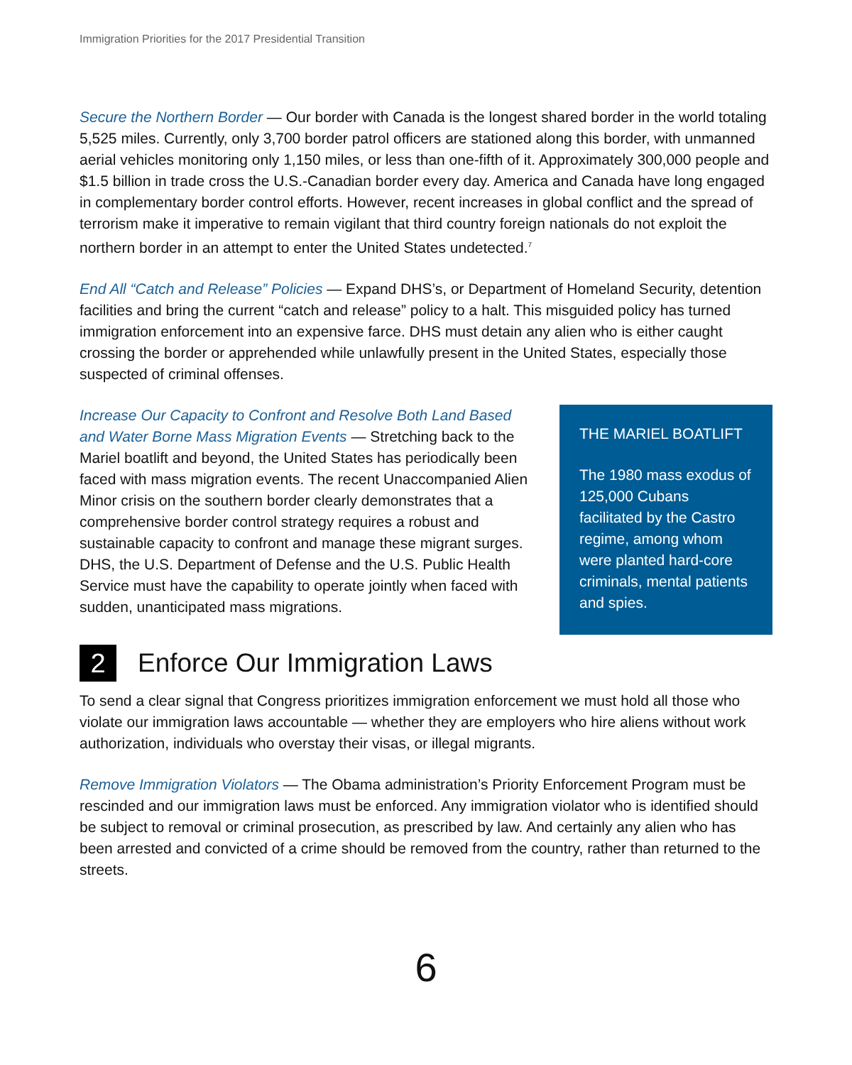Immigration Priorities for the 2017 Presidential Transition
Secure the Northern Border — Our border with Canada is the longest shared border in the world totaling 5,525 miles. Currently, only 3,700 border patrol officers are stationed along this border, with unmanned aerial vehicles monitoring only 1,150 miles, or less than one-fifth of it. Approximately 300,000 people and $1.5 billion in trade cross the U.S.-Canadian border every day. America and Canada have long engaged in complementary border control efforts. However, recent increases in global conflict and the spread of terrorism make it imperative to remain vigilant that third country foreign nationals do not exploit the northern border in an attempt to enter the United States undetected.<sup>7</sup>
End All “Catch and Release” Policies — Expand DHS’s, or Department of Homeland Security, detention facilities and bring the current “catch and release” policy to a halt. This misguided policy has turned immigration enforcement into an expensive farce. DHS must detain any alien who is either caught crossing the border or apprehended while unlawfully present in the United States, especially those suspected of criminal offenses.
Increase Our Capacity to Confront and Resolve Both Land Based and Water Borne Mass Migration Events — Stretching back to the Mariel boatlift and beyond, the United States has periodically been faced with mass migration events. The recent Unaccompanied Alien Minor crisis on the southern border clearly demonstrates that a comprehensive border control strategy requires a robust and sustainable capacity to confront and manage these migrant surges. DHS, the U.S. Department of Defense and the U.S. Public Health Service must have the capability to operate jointly when faced with sudden, unanticipated mass migrations.
THE MARIEL BOATLIFT
The 1980 mass exodus of 125,000 Cubans facilitated by the Castro regime, among whom were planted hard-core criminals, mental patients and spies.
2 Enforce Our Immigration Laws
To send a clear signal that Congress prioritizes immigration enforcement we must hold all those who violate our immigration laws accountable — whether they are employers who hire aliens without work authorization, individuals who overstay their visas, or illegal migrants.
Remove Immigration Violators — The Obama administration’s Priority Enforcement Program must be rescinded and our immigration laws must be enforced. Any immigration violator who is identified should be subject to removal or criminal prosecution, as prescribed by law. And certainly any alien who has been arrested and convicted of a crime should be removed from the country, rather than returned to the streets.
6